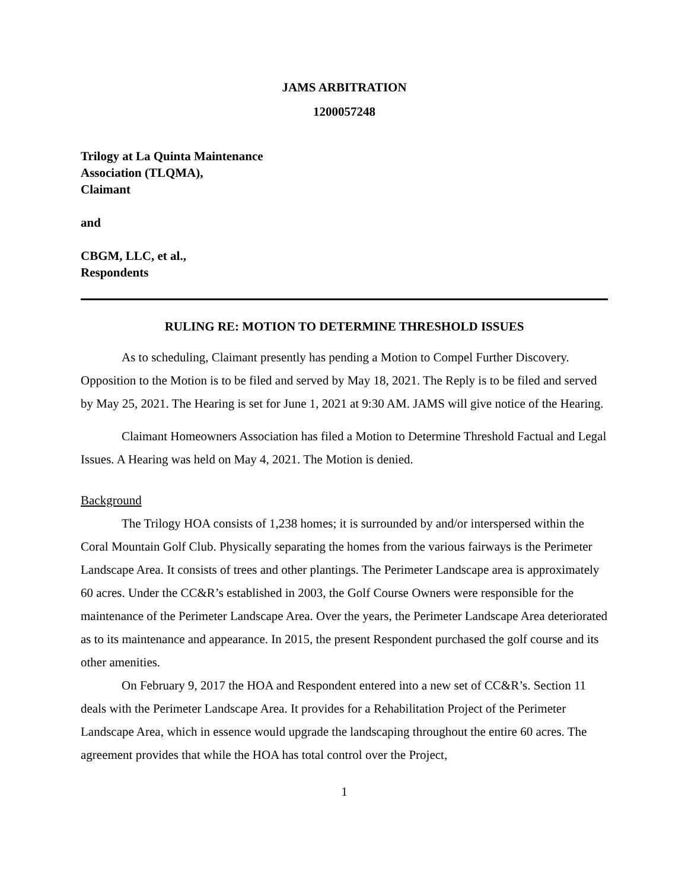JAMS ARBITRATION
1200057248
Trilogy at La Quinta Maintenance
Association (TLQMA),
Claimant
and
CBGM, LLC, et al.,
Respondents
RULING RE: MOTION TO DETERMINE THRESHOLD ISSUES
As to scheduling, Claimant presently has pending a Motion to Compel Further Discovery. Opposition to the Motion is to be filed and served by May 18, 2021. The Reply is to be filed and served by May 25, 2021. The Hearing is set for June 1, 2021 at 9:30 AM. JAMS will give notice of the Hearing.
Claimant Homeowners Association has filed a Motion to Determine Threshold Factual and Legal Issues. A Hearing was held on May 4, 2021. The Motion is denied.
Background
The Trilogy HOA consists of 1,238 homes; it is surrounded by and/or interspersed within the Coral Mountain Golf Club. Physically separating the homes from the various fairways is the Perimeter Landscape Area. It consists of trees and other plantings. The Perimeter Landscape area is approximately 60 acres. Under the CC&R’s established in 2003, the Golf Course Owners were responsible for the maintenance of the Perimeter Landscape Area. Over the years, the Perimeter Landscape Area deteriorated as to its maintenance and appearance. In 2015, the present Respondent purchased the golf course and its other amenities.
On February 9, 2017 the HOA and Respondent entered into a new set of CC&R’s. Section 11 deals with the Perimeter Landscape Area. It provides for a Rehabilitation Project of the Perimeter Landscape Area, which in essence would upgrade the landscaping throughout the entire 60 acres. The agreement provides that while the HOA has total control over the Project,
1